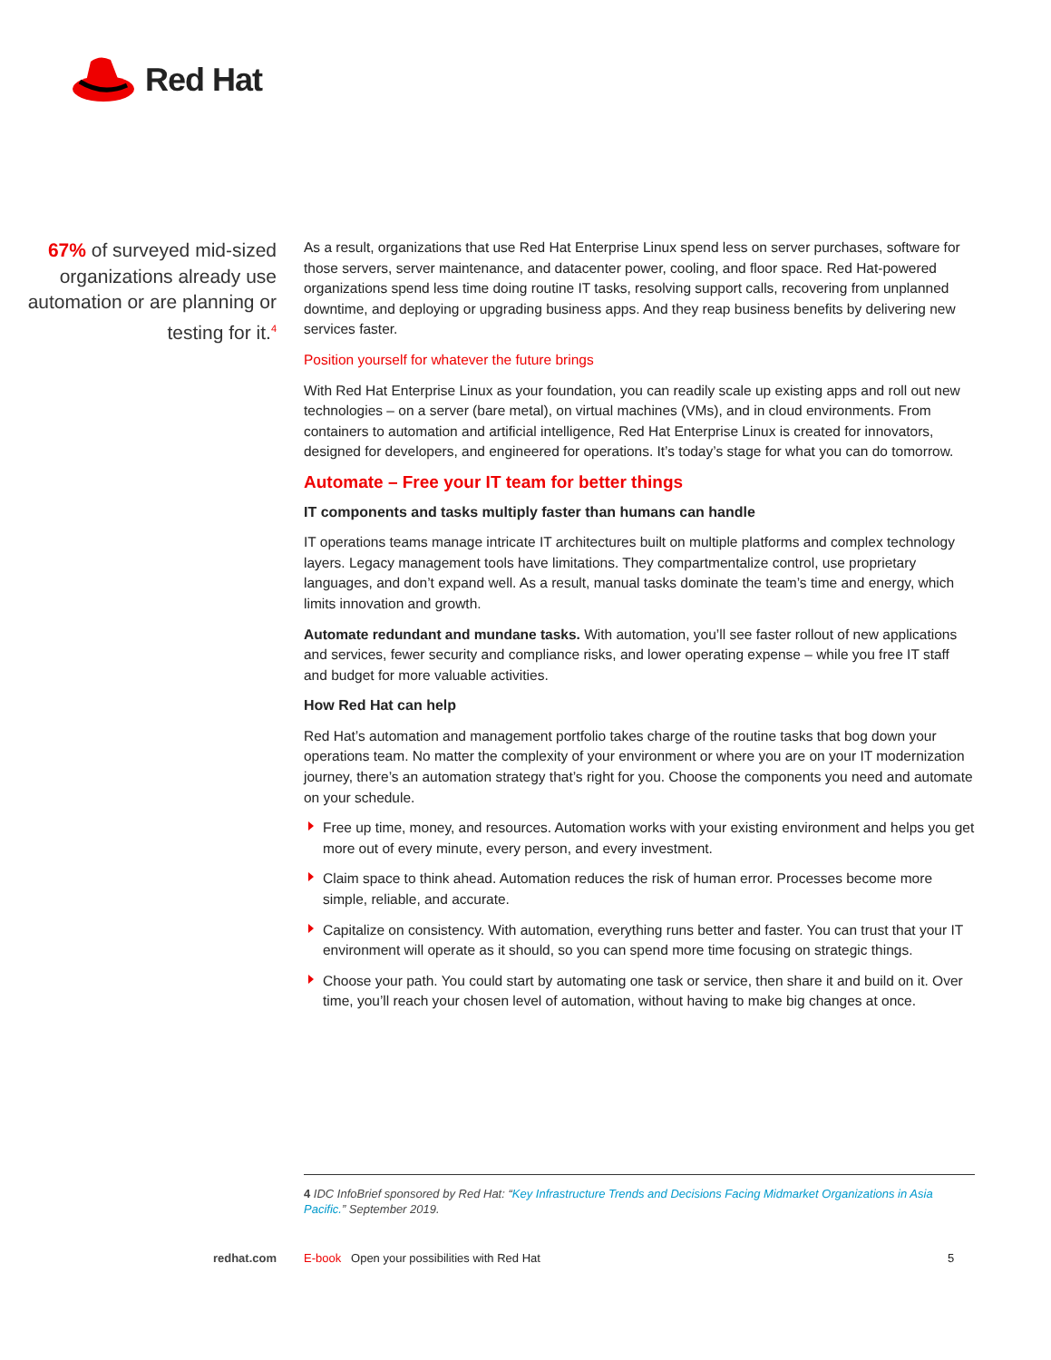Red Hat
67% of surveyed mid-sized organizations already use automation or are planning or testing for it.<sup>4</sup>
As a result, organizations that use Red Hat Enterprise Linux spend less on server purchases, software for those servers, server maintenance, and datacenter power, cooling, and floor space. Red Hat-powered organizations spend less time doing routine IT tasks, resolving support calls, recovering from unplanned downtime, and deploying or upgrading business apps. And they reap business benefits by delivering new services faster.
Position yourself for whatever the future brings
With Red Hat Enterprise Linux as your foundation, you can readily scale up existing apps and roll out new technologies – on a server (bare metal), on virtual machines (VMs), and in cloud environments. From containers to automation and artificial intelligence, Red Hat Enterprise Linux is created for innovators, designed for developers, and engineered for operations. It’s today’s stage for what you can do tomorrow.
Automate – Free your IT team for better things
IT components and tasks multiply faster than humans can handle
IT operations teams manage intricate IT architectures built on multiple platforms and complex technology layers. Legacy management tools have limitations. They compartmentalize control, use proprietary languages, and don’t expand well. As a result, manual tasks dominate the team’s time and energy, which limits innovation and growth.
Automate redundant and mundane tasks. With automation, you’ll see faster rollout of new applications and services, fewer security and compliance risks, and lower operating expense – while you free IT staff and budget for more valuable activities.
How Red Hat can help
Red Hat’s automation and management portfolio takes charge of the routine tasks that bog down your operations team. No matter the complexity of your environment or where you are on your IT modernization journey, there’s an automation strategy that’s right for you. Choose the components you need and automate on your schedule.
Free up time, money, and resources. Automation works with your existing environment and helps you get more out of every minute, every person, and every investment.
Claim space to think ahead. Automation reduces the risk of human error. Processes become more simple, reliable, and accurate.
Capitalize on consistency. With automation, everything runs better and faster. You can trust that your IT environment will operate as it should, so you can spend more time focusing on strategic things.
Choose your path. You could start by automating one task or service, then share it and build on it. Over time, you’ll reach your chosen level of automation, without having to make big changes at once.
4 IDC InfoBrief sponsored by Red Hat: “Key Infrastructure Trends and Decisions Facing Midmarket Organizations in Asia Pacific.” September 2019.
redhat.com E-book Open your possibilities with Red Hat 5